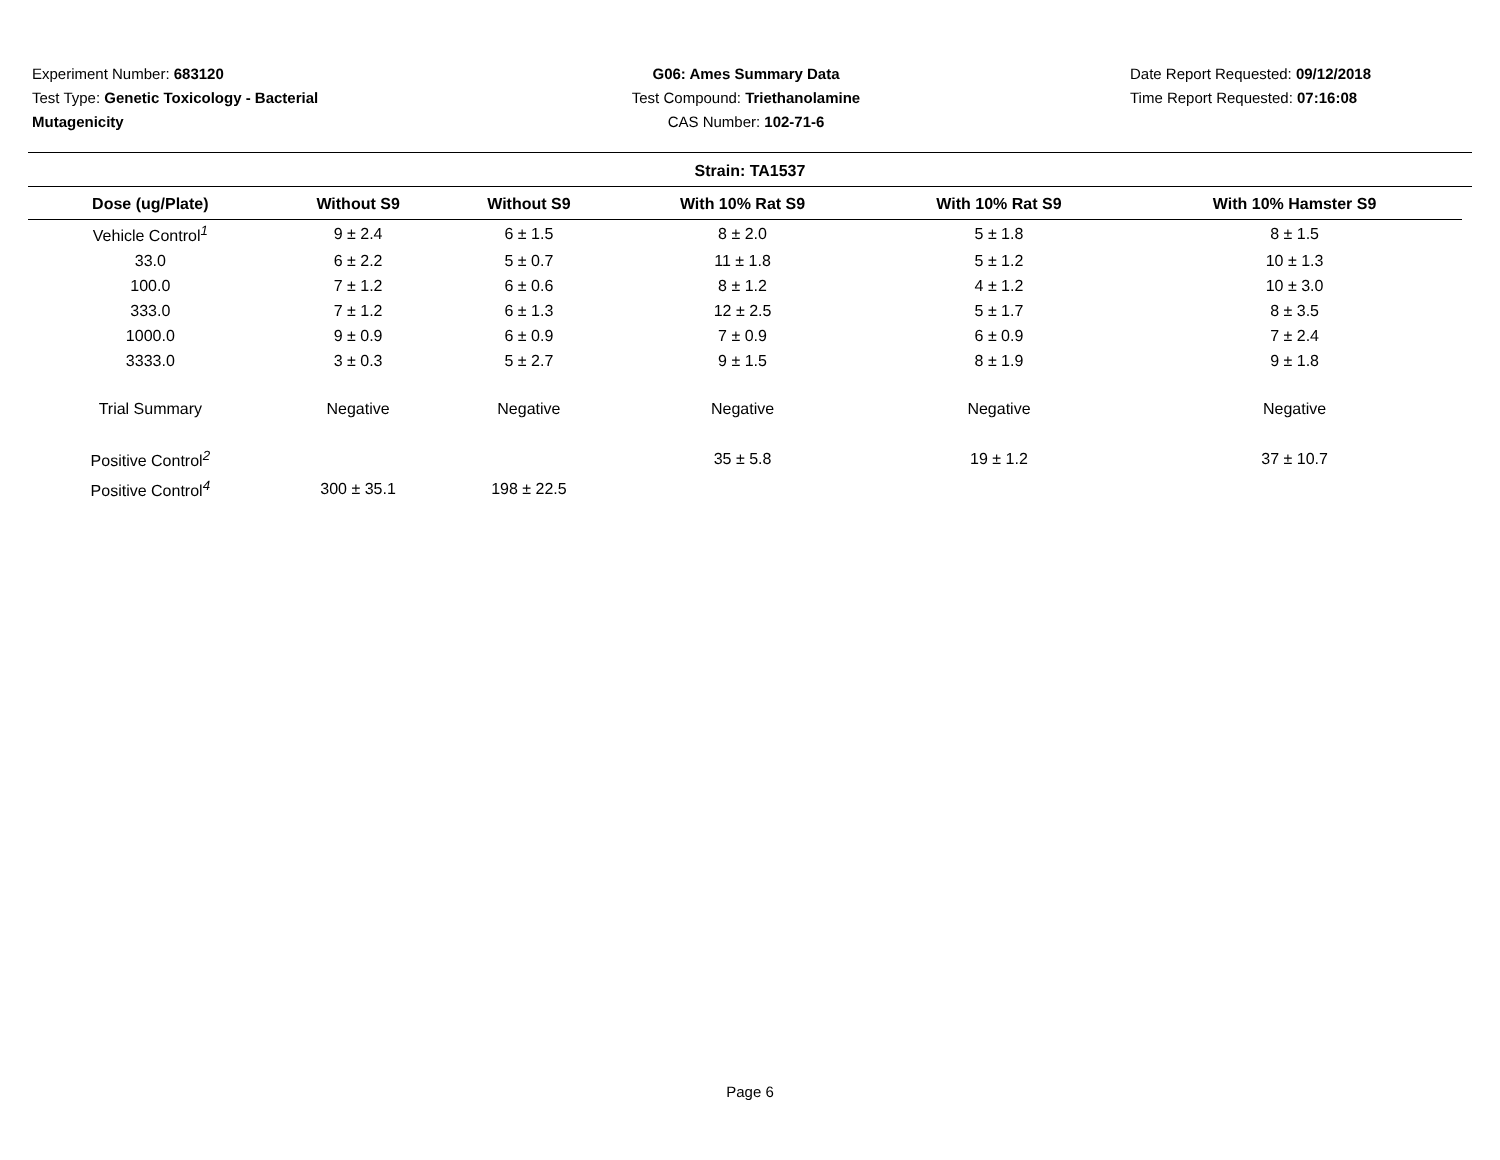Experiment Number: 683120
Test Type: Genetic Toxicology - Bacterial Mutagenicity
G06: Ames Summary Data
Test Compound: Triethanolamine
CAS Number: 102-71-6
Date Report Requested: 09/12/2018
Time Report Requested: 07:16:08
Strain: TA1537
| Dose (ug/Plate) | Without S9 | Without S9 | With 10% Rat S9 | With 10% Rat S9 | With 10% Hamster S9 |
| --- | --- | --- | --- | --- | --- |
| Vehicle Control<sup>1</sup> | 9 ± 2.4 | 6 ± 1.5 | 8 ± 2.0 | 5 ± 1.8 | 8 ± 1.5 |
| 33.0 | 6 ± 2.2 | 5 ± 0.7 | 11 ± 1.8 | 5 ± 1.2 | 10 ± 1.3 |
| 100.0 | 7 ± 1.2 | 6 ± 0.6 | 8 ± 1.2 | 4 ± 1.2 | 10 ± 3.0 |
| 333.0 | 7 ± 1.2 | 6 ± 1.3 | 12 ± 2.5 | 5 ± 1.7 | 8 ± 3.5 |
| 1000.0 | 9 ± 0.9 | 6 ± 0.9 | 7 ± 0.9 | 6 ± 0.9 | 7 ± 2.4 |
| 3333.0 | 3 ± 0.3 | 5 ± 2.7 | 9 ± 1.5 | 8 ± 1.9 | 9 ± 1.8 |
| Trial Summary | Negative | Negative | Negative | Negative | Negative |
| Positive Control<sup>2</sup> | | | 35 ± 5.8 | 19 ± 1.2 | 37 ± 10.7 |
| Positive Control<sup>4</sup> | 300 ± 35.1 | 198 ± 22.5 | | | |
Page 6